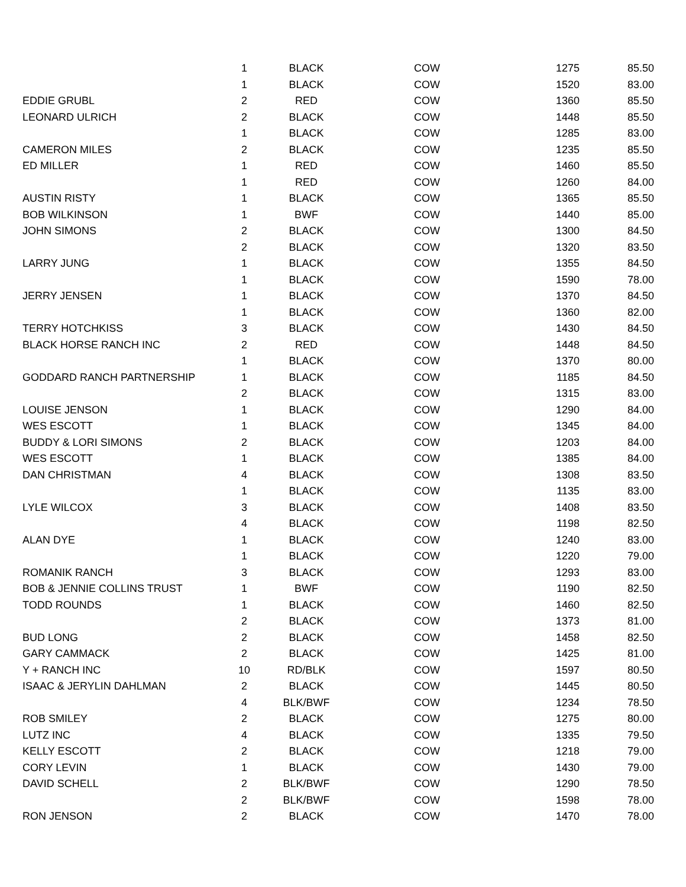| | 1 | BLACK | COW | 1275 | 85.50 |
| | 1 | BLACK | COW | 1520 | 83.00 |
| EDDIE GRUBL | 2 | RED | COW | 1360 | 85.50 |
| LEONARD ULRICH | 2 | BLACK | COW | 1448 | 85.50 |
| | 1 | BLACK | COW | 1285 | 83.00 |
| CAMERON MILES | 2 | BLACK | COW | 1235 | 85.50 |
| ED MILLER | 1 | RED | COW | 1460 | 85.50 |
| | 1 | RED | COW | 1260 | 84.00 |
| AUSTIN RISTY | 1 | BLACK | COW | 1365 | 85.50 |
| BOB WILKINSON | 1 | BWF | COW | 1440 | 85.00 |
| JOHN SIMONS | 2 | BLACK | COW | 1300 | 84.50 |
| | 2 | BLACK | COW | 1320 | 83.50 |
| LARRY JUNG | 1 | BLACK | COW | 1355 | 84.50 |
| | 1 | BLACK | COW | 1590 | 78.00 |
| JERRY JENSEN | 1 | BLACK | COW | 1370 | 84.50 |
| | 1 | BLACK | COW | 1360 | 82.00 |
| TERRY HOTCHKISS | 3 | BLACK | COW | 1430 | 84.50 |
| BLACK HORSE RANCH INC | 2 | RED | COW | 1448 | 84.50 |
| | 1 | BLACK | COW | 1370 | 80.00 |
| GODDARD RANCH PARTNERSHIP | 1 | BLACK | COW | 1185 | 84.50 |
| | 2 | BLACK | COW | 1315 | 83.00 |
| LOUISE JENSON | 1 | BLACK | COW | 1290 | 84.00 |
| WES ESCOTT | 1 | BLACK | COW | 1345 | 84.00 |
| BUDDY & LORI SIMONS | 2 | BLACK | COW | 1203 | 84.00 |
| WES ESCOTT | 1 | BLACK | COW | 1385 | 84.00 |
| DAN CHRISTMAN | 4 | BLACK | COW | 1308 | 83.50 |
| | 1 | BLACK | COW | 1135 | 83.00 |
| LYLE WILCOX | 3 | BLACK | COW | 1408 | 83.50 |
| | 4 | BLACK | COW | 1198 | 82.50 |
| ALAN DYE | 1 | BLACK | COW | 1240 | 83.00 |
| | 1 | BLACK | COW | 1220 | 79.00 |
| ROMANIK RANCH | 3 | BLACK | COW | 1293 | 83.00 |
| BOB & JENNIE COLLINS TRUST | 1 | BWF | COW | 1190 | 82.50 |
| TODD ROUNDS | 1 | BLACK | COW | 1460 | 82.50 |
| | 2 | BLACK | COW | 1373 | 81.00 |
| BUD LONG | 2 | BLACK | COW | 1458 | 82.50 |
| GARY CAMMACK | 2 | BLACK | COW | 1425 | 81.00 |
| Y + RANCH INC | 10 | RD/BLK | COW | 1597 | 80.50 |
| ISAAC & JERYLIN DAHLMAN | 2 | BLACK | COW | 1445 | 80.50 |
| | 4 | BLK/BWF | COW | 1234 | 78.50 |
| ROB SMILEY | 2 | BLACK | COW | 1275 | 80.00 |
| LUTZ INC | 4 | BLACK | COW | 1335 | 79.50 |
| KELLY ESCOTT | 2 | BLACK | COW | 1218 | 79.00 |
| CORY LEVIN | 1 | BLACK | COW | 1430 | 79.00 |
| DAVID SCHELL | 2 | BLK/BWF | COW | 1290 | 78.50 |
| | 2 | BLK/BWF | COW | 1598 | 78.00 |
| RON JENSON | 2 | BLACK | COW | 1470 | 78.00 |